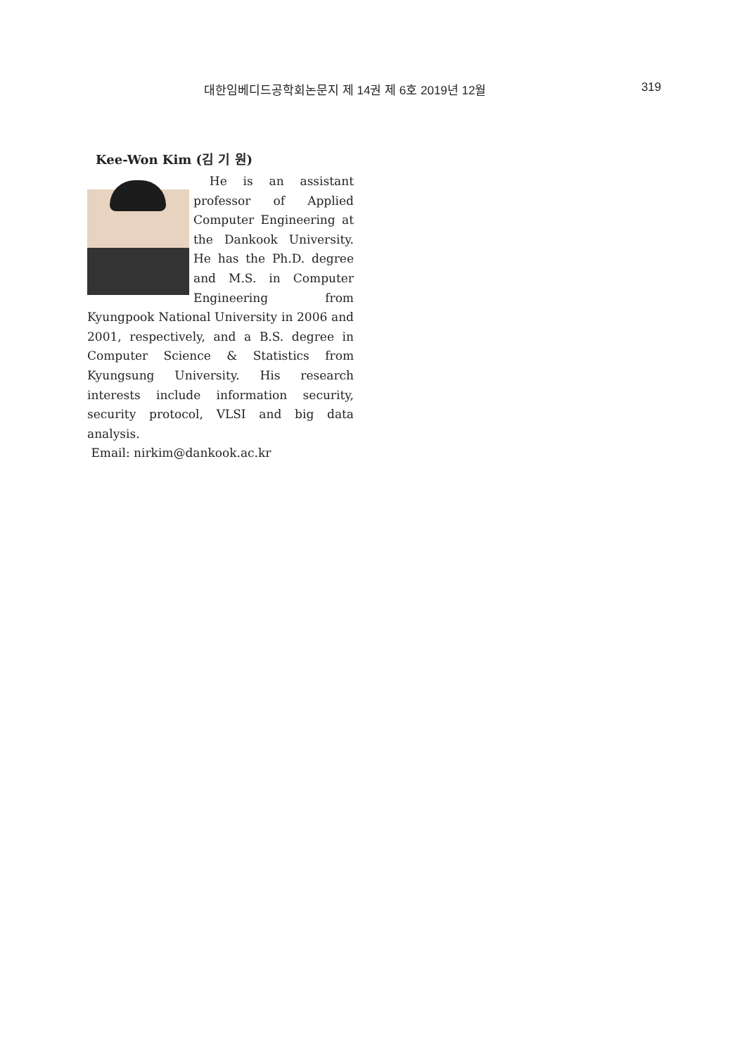대한임베디드공학회논문지 제 14권 제 6호 2019년 12월 319
Kee-Won Kim (김 기 원)
He is an assistant professor of Applied Computer Engineering at the Dankook University. He has the Ph.D. degree and M.S. in Computer Engineering from Kyungpook National University in 2006 and 2001, respectively, and a B.S. degree in Computer Science & Statistics from Kyungsung University. His research interests include information security, security protocol, VLSI and big data analysis.
Email: nirkim@dankook.ac.kr